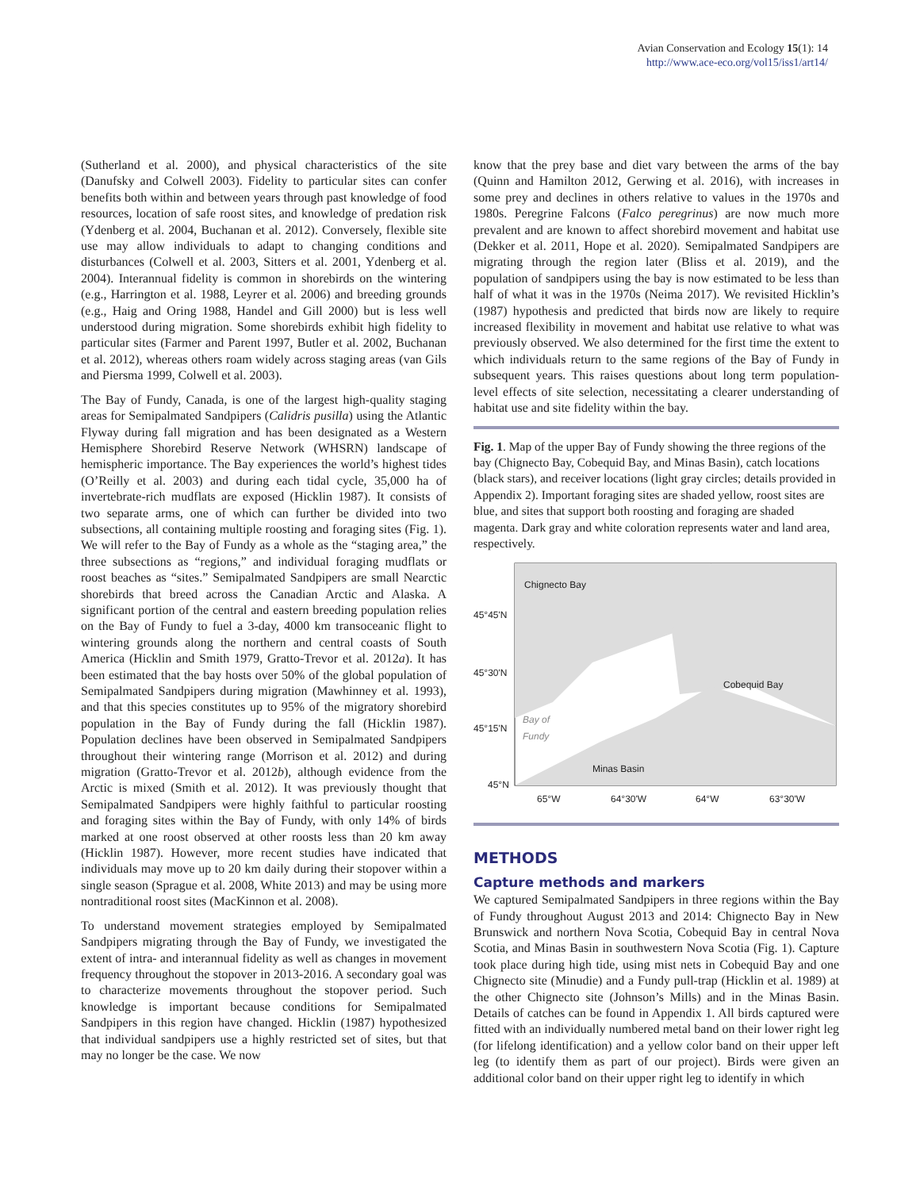Avian Conservation and Ecology 15(1): 14
http://www.ace-eco.org/vol15/iss1/art14/
(Sutherland et al. 2000), and physical characteristics of the site (Danufsky and Colwell 2003). Fidelity to particular sites can confer benefits both within and between years through past knowledge of food resources, location of safe roost sites, and knowledge of predation risk (Ydenberg et al. 2004, Buchanan et al. 2012). Conversely, flexible site use may allow individuals to adapt to changing conditions and disturbances (Colwell et al. 2003, Sitters et al. 2001, Ydenberg et al. 2004). Interannual fidelity is common in shorebirds on the wintering (e.g., Harrington et al. 1988, Leyrer et al. 2006) and breeding grounds (e.g., Haig and Oring 1988, Handel and Gill 2000) but is less well understood during migration. Some shorebirds exhibit high fidelity to particular sites (Farmer and Parent 1997, Butler et al. 2002, Buchanan et al. 2012), whereas others roam widely across staging areas (van Gils and Piersma 1999, Colwell et al. 2003).
The Bay of Fundy, Canada, is one of the largest high-quality staging areas for Semipalmated Sandpipers (Calidris pusilla) using the Atlantic Flyway during fall migration and has been designated as a Western Hemisphere Shorebird Reserve Network (WHSRN) landscape of hemispheric importance. The Bay experiences the world’s highest tides (O’Reilly et al. 2003) and during each tidal cycle, 35,000 ha of invertebrate-rich mudflats are exposed (Hicklin 1987). It consists of two separate arms, one of which can further be divided into two subsections, all containing multiple roosting and foraging sites (Fig. 1). We will refer to the Bay of Fundy as a whole as the “staging area,” the three subsections as “regions,” and individual foraging mudflats or roost beaches as “sites.” Semipalmated Sandpipers are small Nearctic shorebirds that breed across the Canadian Arctic and Alaska. A significant portion of the central and eastern breeding population relies on the Bay of Fundy to fuel a 3-day, 4000 km transoceanic flight to wintering grounds along the northern and central coasts of South America (Hicklin and Smith 1979, Gratto-Trevor et al. 2012a). It has been estimated that the bay hosts over 50% of the global population of Semipalmated Sandpipers during migration (Mawhinney et al. 1993), and that this species constitutes up to 95% of the migratory shorebird population in the Bay of Fundy during the fall (Hicklin 1987). Population declines have been observed in Semipalmated Sandpipers throughout their wintering range (Morrison et al. 2012) and during migration (Gratto-Trevor et al. 2012b), although evidence from the Arctic is mixed (Smith et al. 2012). It was previously thought that Semipalmated Sandpipers were highly faithful to particular roosting and foraging sites within the Bay of Fundy, with only 14% of birds marked at one roost observed at other roosts less than 20 km away (Hicklin 1987). However, more recent studies have indicated that individuals may move up to 20 km daily during their stopover within a single season (Sprague et al. 2008, White 2013) and may be using more nontraditional roost sites (MacKinnon et al. 2008).
To understand movement strategies employed by Semipalmated Sandpipers migrating through the Bay of Fundy, we investigated the extent of intra- and interannual fidelity as well as changes in movement frequency throughout the stopover in 2013-2016. A secondary goal was to characterize movements throughout the stopover period. Such knowledge is important because conditions for Semipalmated Sandpipers in this region have changed. Hicklin (1987) hypothesized that individual sandpipers use a highly restricted set of sites, but that may no longer be the case. We now
know that the prey base and diet vary between the arms of the bay (Quinn and Hamilton 2012, Gerwing et al. 2016), with increases in some prey and declines in others relative to values in the 1970s and 1980s. Peregrine Falcons (Falco peregrinus) are now much more prevalent and are known to affect shorebird movement and habitat use (Dekker et al. 2011, Hope et al. 2020). Semipalmated Sandpipers are migrating through the region later (Bliss et al. 2019), and the population of sandpipers using the bay is now estimated to be less than half of what it was in the 1970s (Neima 2017). We revisited Hicklin’s (1987) hypothesis and predicted that birds now are likely to require increased flexibility in movement and habitat use relative to what was previously observed. We also determined for the first time the extent to which individuals return to the same regions of the Bay of Fundy in subsequent years. This raises questions about long term population-level effects of site selection, necessitating a clearer understanding of habitat use and site fidelity within the bay.
Fig. 1. Map of the upper Bay of Fundy showing the three regions of the bay (Chignecto Bay, Cobequid Bay, and Minas Basin), catch locations (black stars), and receiver locations (light gray circles; details provided in Appendix 2). Important foraging sites are shaded yellow, roost sites are blue, and sites that support both roosting and foraging are shaded magenta. Dark gray and white coloration represents water and land area, respectively.
Chignecto Bay
45°45'N
45°30'N
Cobequid Bay
45°15'N
Bay of
Fundy
Minas Basin
45°N
65°W 64°30'W 64°W 63°30'W
METHODS
Capture methods and markers
We captured Semipalmated Sandpipers in three regions within the Bay of Fundy throughout August 2013 and 2014: Chignecto Bay in New Brunswick and northern Nova Scotia, Cobequid Bay in central Nova Scotia, and Minas Basin in southwestern Nova Scotia (Fig. 1). Capture took place during high tide, using mist nets in Cobequid Bay and one Chignecto site (Minudie) and a Fundy pull-trap (Hicklin et al. 1989) at the other Chignecto site (Johnson’s Mills) and in the Minas Basin. Details of catches can be found in Appendix 1. All birds captured were fitted with an individually numbered metal band on their lower right leg (for lifelong identification) and a yellow color band on their upper left leg (to identify them as part of our project). Birds were given an additional color band on their upper right leg to identify in which